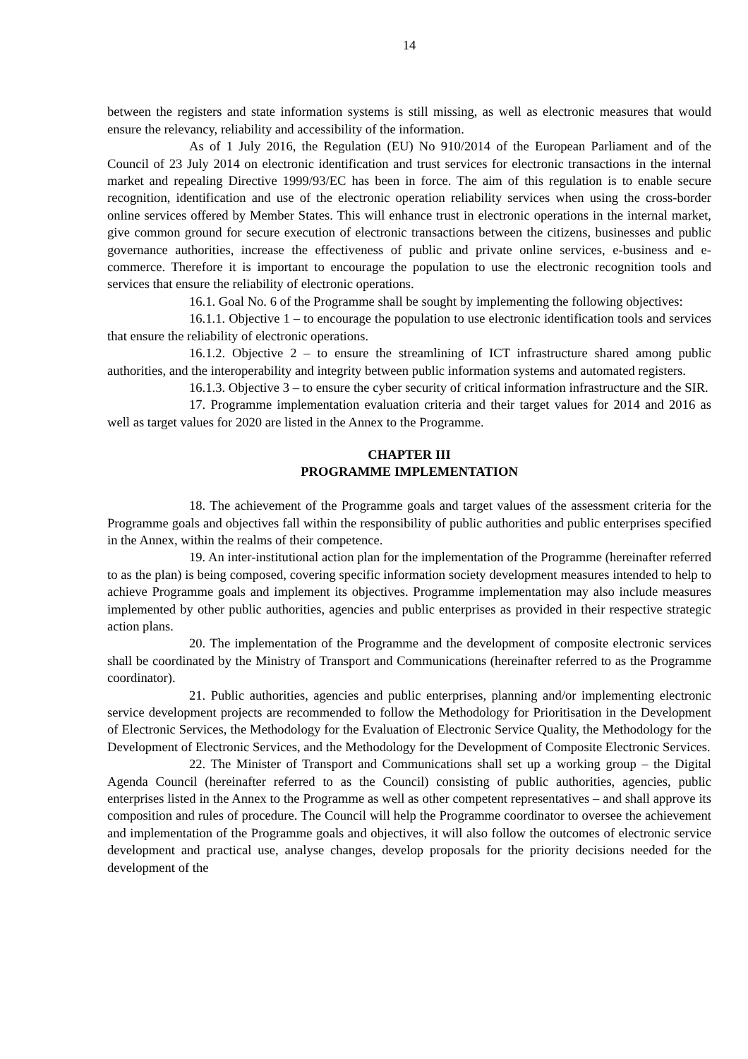14
between the registers and state information systems is still missing, as well as electronic measures that would ensure the relevancy, reliability and accessibility of the information.
As of 1 July 2016, the Regulation (EU) No 910/2014 of the European Parliament and of the Council of 23 July 2014 on electronic identification and trust services for electronic transactions in the internal market and repealing Directive 1999/93/EC has been in force. The aim of this regulation is to enable secure recognition, identification and use of the electronic operation reliability services when using the cross-border online services offered by Member States. This will enhance trust in electronic operations in the internal market, give common ground for secure execution of electronic transactions between the citizens, businesses and public governance authorities, increase the effectiveness of public and private online services, e-business and e-commerce. Therefore it is important to encourage the population to use the electronic recognition tools and services that ensure the reliability of electronic operations.
16.1. Goal No. 6 of the Programme shall be sought by implementing the following objectives:
16.1.1. Objective 1 – to encourage the population to use electronic identification tools and services that ensure the reliability of electronic operations.
16.1.2. Objective 2 – to ensure the streamlining of ICT infrastructure shared among public authorities, and the interoperability and integrity between public information systems and automated registers.
16.1.3. Objective 3 – to ensure the cyber security of critical information infrastructure and the SIR.
17. Programme implementation evaluation criteria and their target values for 2014 and 2016 as well as target values for 2020 are listed in the Annex to the Programme.
CHAPTER III
PROGRAMME IMPLEMENTATION
18. The achievement of the Programme goals and target values of the assessment criteria for the Programme goals and objectives fall within the responsibility of public authorities and public enterprises specified in the Annex, within the realms of their competence.
19. An inter-institutional action plan for the implementation of the Programme (hereinafter referred to as the plan) is being composed, covering specific information society development measures intended to help to achieve Programme goals and implement its objectives. Programme implementation may also include measures implemented by other public authorities, agencies and public enterprises as provided in their respective strategic action plans.
20. The implementation of the Programme and the development of composite electronic services shall be coordinated by the Ministry of Transport and Communications (hereinafter referred to as the Programme coordinator).
21. Public authorities, agencies and public enterprises, planning and/or implementing electronic service development projects are recommended to follow the Methodology for Prioritisation in the Development of Electronic Services, the Methodology for the Evaluation of Electronic Service Quality, the Methodology for the Development of Electronic Services, and the Methodology for the Development of Composite Electronic Services.
22. The Minister of Transport and Communications shall set up a working group – the Digital Agenda Council (hereinafter referred to as the Council) consisting of public authorities, agencies, public enterprises listed in the Annex to the Programme as well as other competent representatives – and shall approve its composition and rules of procedure. The Council will help the Programme coordinator to oversee the achievement and implementation of the Programme goals and objectives, it will also follow the outcomes of electronic service development and practical use, analyse changes, develop proposals for the priority decisions needed for the development of the